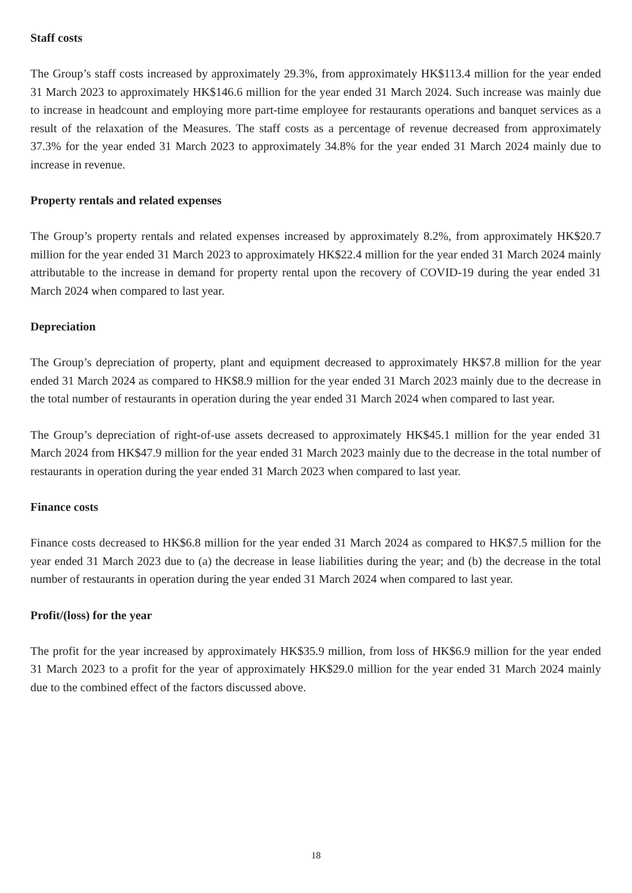Staff costs
The Group’s staff costs increased by approximately 29.3%, from approximately HK$113.4 million for the year ended 31 March 2023 to approximately HK$146.6 million for the year ended 31 March 2024. Such increase was mainly due to increase in headcount and employing more part-time employee for restaurants operations and banquet services as a result of the relaxation of the Measures. The staff costs as a percentage of revenue decreased from approximately 37.3% for the year ended 31 March 2023 to approximately 34.8% for the year ended 31 March 2024 mainly due to increase in revenue.
Property rentals and related expenses
The Group’s property rentals and related expenses increased by approximately 8.2%, from approximately HK$20.7 million for the year ended 31 March 2023 to approximately HK$22.4 million for the year ended 31 March 2024 mainly attributable to the increase in demand for property rental upon the recovery of COVID-19 during the year ended 31 March 2024 when compared to last year.
Depreciation
The Group’s depreciation of property, plant and equipment decreased to approximately HK$7.8 million for the year ended 31 March 2024 as compared to HK$8.9 million for the year ended 31 March 2023 mainly due to the decrease in the total number of restaurants in operation during the year ended 31 March 2024 when compared to last year.
The Group’s depreciation of right-of-use assets decreased to approximately HK$45.1 million for the year ended 31 March 2024 from HK$47.9 million for the year ended 31 March 2023 mainly due to the decrease in the total number of restaurants in operation during the year ended 31 March 2023 when compared to last year.
Finance costs
Finance costs decreased to HK$6.8 million for the year ended 31 March 2024 as compared to HK$7.5 million for the year ended 31 March 2023 due to (a) the decrease in lease liabilities during the year; and (b) the decrease in the total number of restaurants in operation during the year ended 31 March 2024 when compared to last year.
Profit/(loss) for the year
The profit for the year increased by approximately HK$35.9 million, from loss of HK$6.9 million for the year ended 31 March 2023 to a profit for the year of approximately HK$29.0 million for the year ended 31 March 2024 mainly due to the combined effect of the factors discussed above.
18